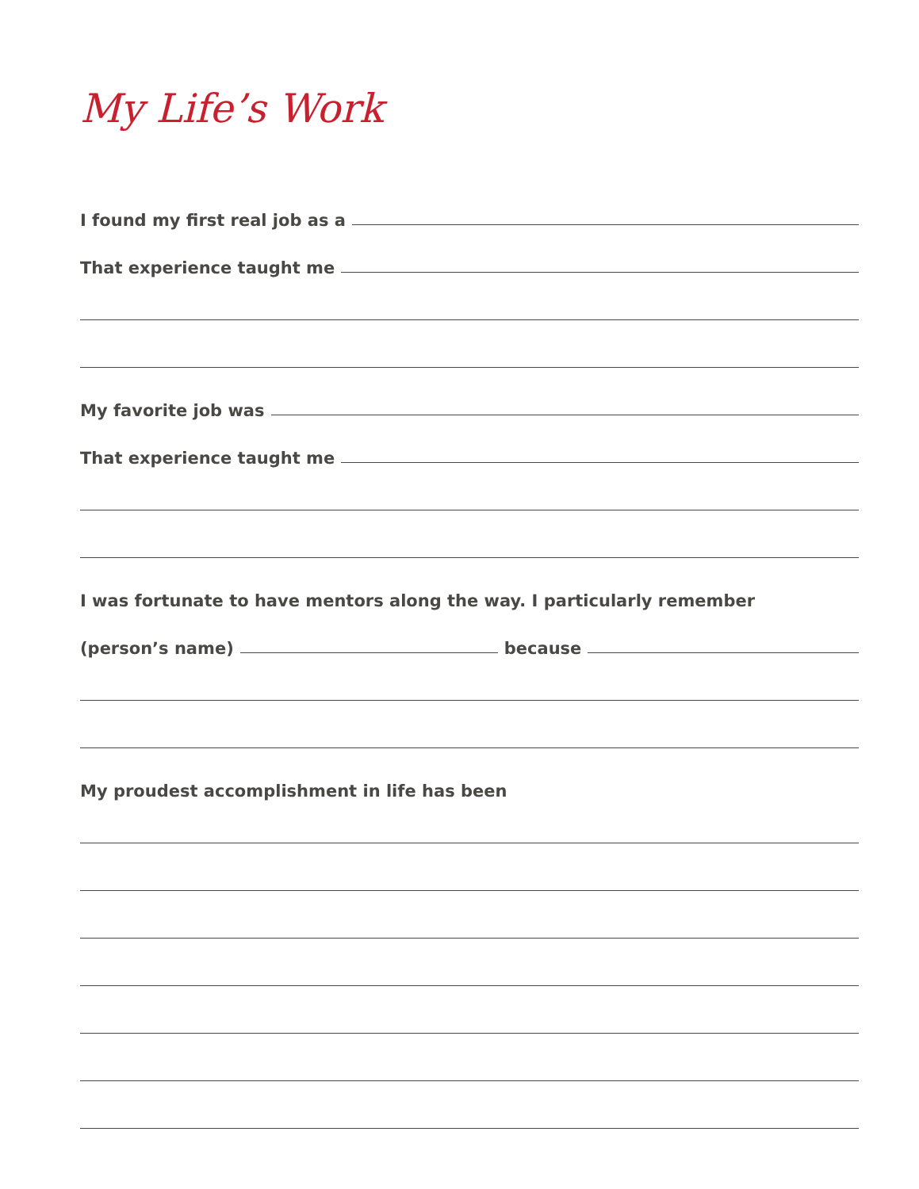My Life’s Work
I found my first real job as a
That experience taught me
My favorite job was
That experience taught me
I was fortunate to have mentors along the way. I particularly remember
(person’s name)
because
My proudest accomplishment in life has been